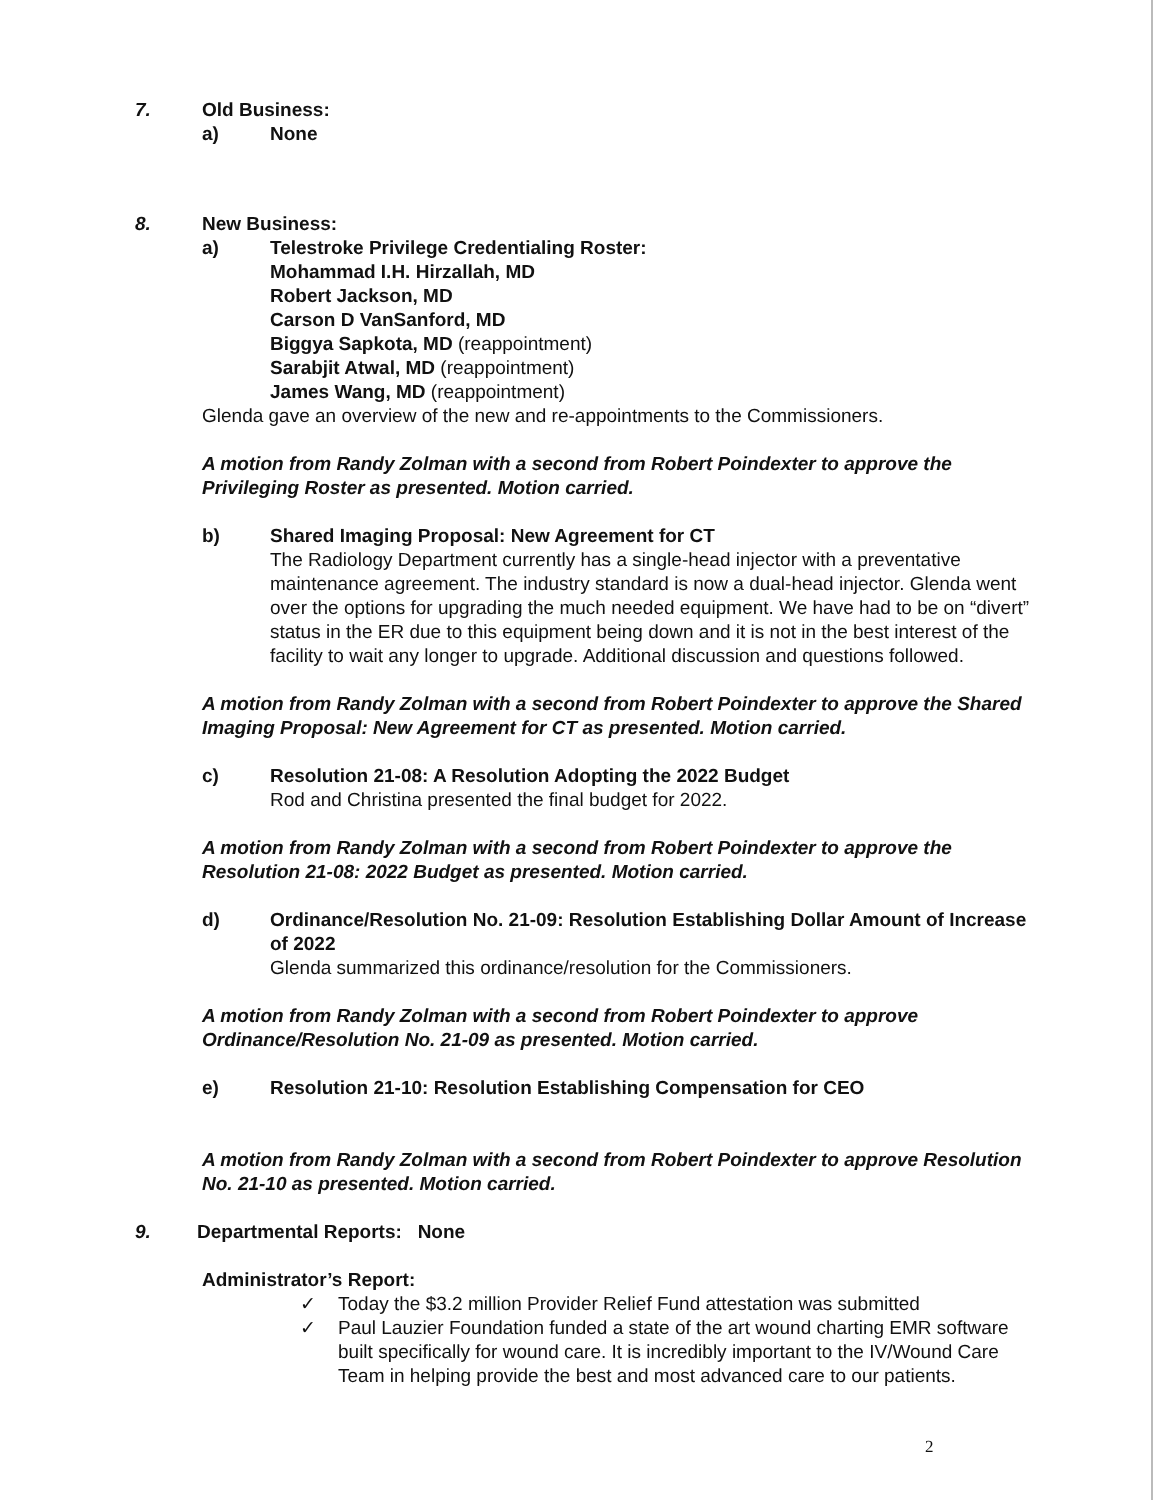7. Old Business:
a) None
8. New Business:
a) Telestroke Privilege Credentialing Roster:
Mohammad I.H. Hirzallah, MD
Robert Jackson, MD
Carson D VanSanford, MD
Biggya Sapkota, MD (reappointment)
Sarabjit Atwal, MD (reappointment)
James Wang, MD (reappointment)
Glenda gave an overview of the new and re-appointments to the Commissioners.
A motion from Randy Zolman with a second from Robert Poindexter to approve the Privileging Roster as presented. Motion carried.
b) Shared Imaging Proposal: New Agreement for CT
The Radiology Department currently has a single-head injector with a preventative maintenance agreement. The industry standard is now a dual-head injector. Glenda went over the options for upgrading the much needed equipment. We have had to be on “divert” status in the ER due to this equipment being down and it is not in the best interest of the facility to wait any longer to upgrade. Additional discussion and questions followed.
A motion from Randy Zolman with a second from Robert Poindexter to approve the Shared Imaging Proposal: New Agreement for CT as presented. Motion carried.
c) Resolution 21-08: A Resolution Adopting the 2022 Budget
Rod and Christina presented the final budget for 2022.
A motion from Randy Zolman with a second from Robert Poindexter to approve the Resolution 21-08: 2022 Budget as presented. Motion carried.
d) Ordinance/Resolution No. 21-09: Resolution Establishing Dollar Amount of Increase of 2022
Glenda summarized this ordinance/resolution for the Commissioners.
A motion from Randy Zolman with a second from Robert Poindexter to approve Ordinance/Resolution No. 21-09 as presented. Motion carried.
e) Resolution 21-10: Resolution Establishing Compensation for CEO
A motion from Randy Zolman with a second from Robert Poindexter to approve Resolution No. 21-10 as presented. Motion carried.
9. Departmental Reports: None
Administrator’s Report:
✓ Today the $3.2 million Provider Relief Fund attestation was submitted
✓ Paul Lauzier Foundation funded a state of the art wound charting EMR software built specifically for wound care. It is incredibly important to the IV/Wound Care Team in helping provide the best and most advanced care to our patients.
2